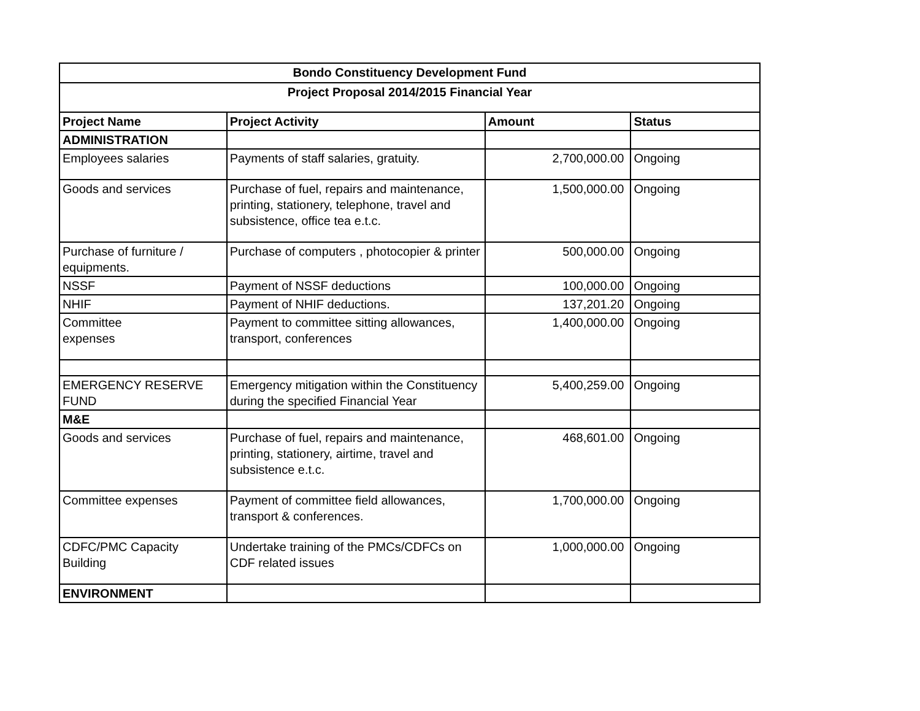| Bondo Constituency Development Fund | | | |
| --- | --- | --- | --- |
| Project Proposal 2014/2015 Financial Year | | | |
| Project Name | Project Activity | Amount | Status |
| ADMINISTRATION | | | |
| Employees salaries | Payments of staff salaries, gratuity. | 2,700,000.00 | Ongoing |
| Goods and services | Purchase of fuel, repairs and maintenance, printing, stationery, telephone, travel and subsistence, office tea e.t.c. | 1,500,000.00 | Ongoing |
| Purchase of furniture / equipments. | Purchase of computers , photocopier & printer | 500,000.00 | Ongoing |
| NSSF | Payment of NSSF deductions | 100,000.00 | Ongoing |
| NHIF | Payment of NHIF deductions. | 137,201.20 | Ongoing |
| Committee expenses | Payment to committee sitting allowances, transport, conferences | 1,400,000.00 | Ongoing |
| EMERGENCY RESERVE FUND | Emergency mitigation within the Constituency during the specified Financial Year | 5,400,259.00 | Ongoing |
| M&E | | | |
| Goods and services | Purchase of fuel, repairs and maintenance, printing, stationery, airtime, travel and subsistence e.t.c. | 468,601.00 | Ongoing |
| Committee expenses | Payment of committee field allowances, transport & conferences. | 1,700,000.00 | Ongoing |
| CDFC/PMC Capacity Building | Undertake training of the PMCs/CDFCs on CDF related issues | 1,000,000.00 | Ongoing |
| ENVIRONMENT | | | |